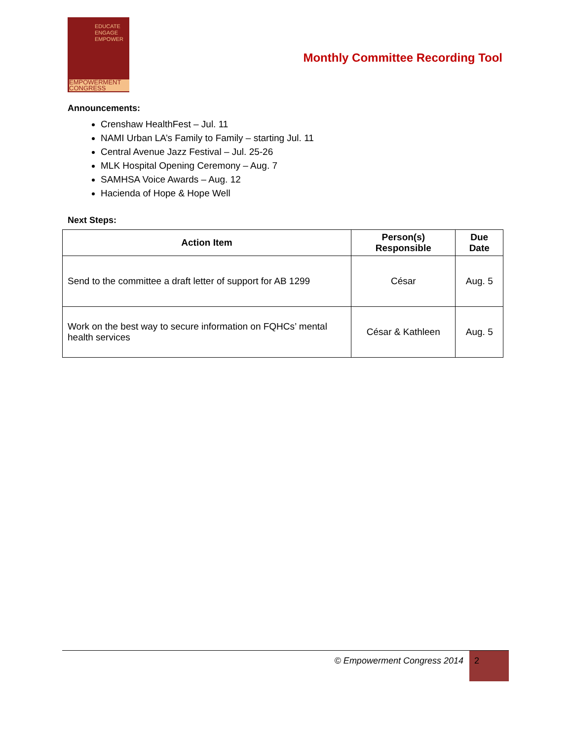EDUCATE
ENGAGE
EMPOWER
EMPOWERMENT
CONGRESS
Monthly Committee Recording Tool
Announcements:
Crenshaw HealthFest – Jul. 11
NAMI Urban LA’s Family to Family – starting Jul. 11
Central Avenue Jazz Festival – Jul. 25-26
MLK Hospital Opening Ceremony – Aug. 7
SAMHSA Voice Awards – Aug. 12
Hacienda of Hope & Hope Well
Next Steps:
| Action Item | Person(s) Responsible | Due Date |
| --- | --- | --- |
| Send to the committee a draft letter of support for AB 1299 | César | Aug. 5 |
| Work on the best way to secure information on FQHCs’ mental health services | César & Kathleen | Aug. 5 |
© Empowerment Congress 2014
2